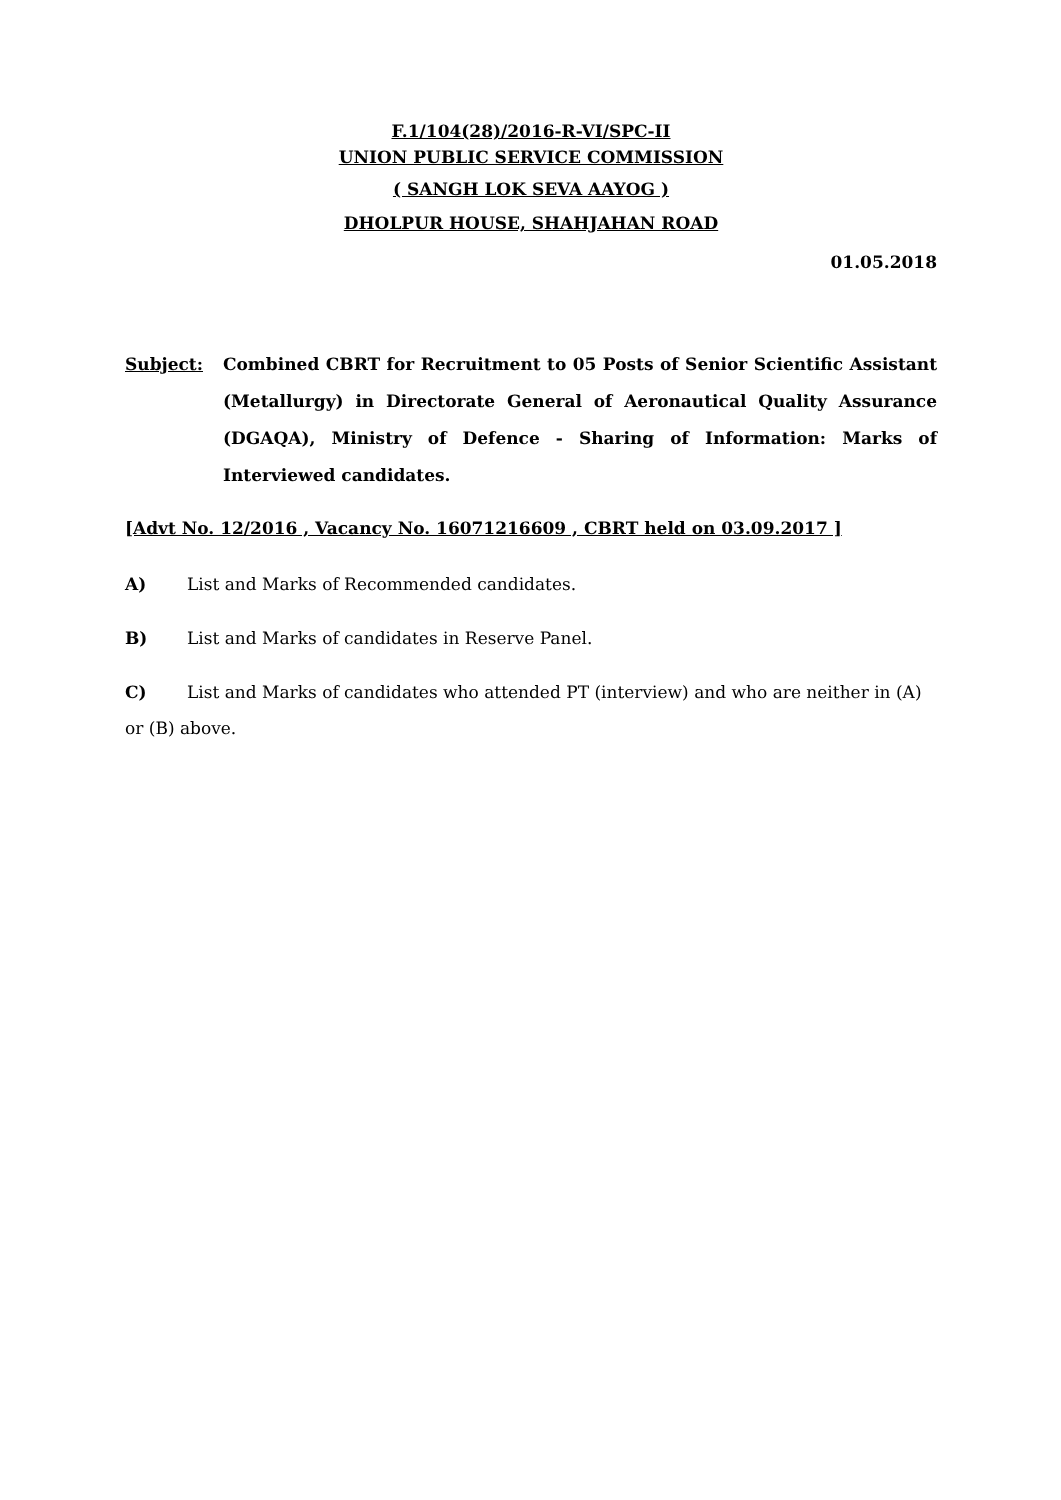F.1/104(28)/2016-R-VI/SPC-II
UNION PUBLIC SERVICE COMMISSION
( SANGH LOK SEVA AAYOG )
DHOLPUR HOUSE, SHAHJAHAN ROAD
01.05.2018
Subject: Combined CBRT for Recruitment to 05 Posts of Senior Scientific Assistant (Metallurgy) in Directorate General of Aeronautical Quality Assurance (DGAQA), Ministry of Defence - Sharing of Information: Marks of Interviewed candidates.
[Advt No. 12/2016 , Vacancy No. 16071216609 , CBRT held on 03.09.2017 ]
A) List and Marks of Recommended candidates.
B) List and Marks of candidates in Reserve Panel.
C) List and Marks of candidates who attended PT (interview) and who are neither in (A) or (B) above.